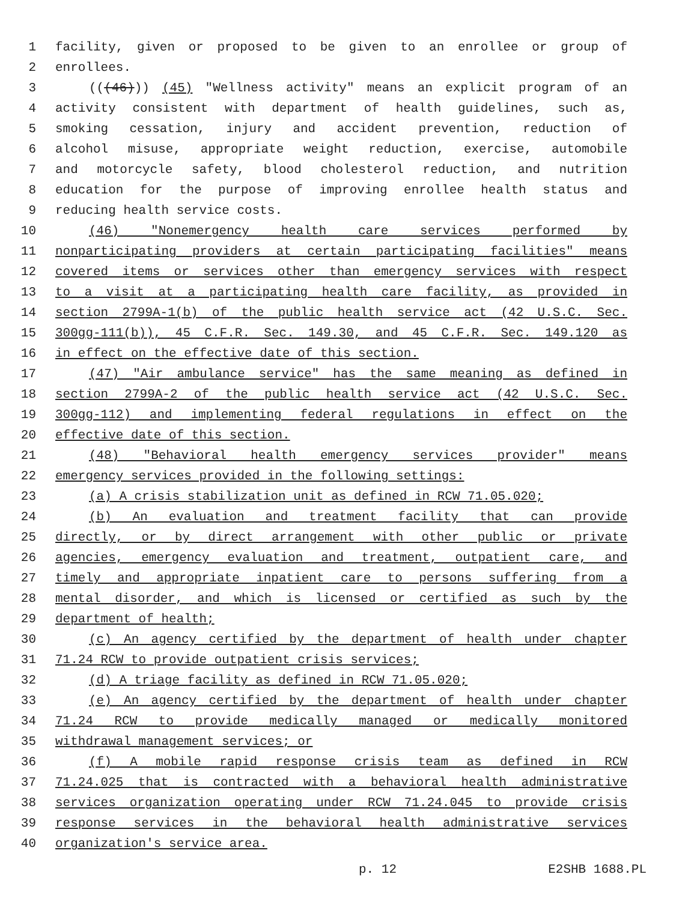1 facility, given or proposed to be given to an enrollee or group of
2 enrollees.
3 (((46))) (45) "Wellness activity" means an explicit program of an
4 activity consistent with department of health guidelines, such as,
5 smoking cessation, injury and accident prevention, reduction of
6 alcohol misuse, appropriate weight reduction, exercise, automobile
7 and motorcycle safety, blood cholesterol reduction, and nutrition
8 education for the purpose of improving enrollee health status and
9 reducing health service costs.
10 (46) "Nonemergency health care services performed by
11 nonparticipating providers at certain participating facilities" means
12 covered items or services other than emergency services with respect
13 to a visit at a participating health care facility, as provided in
14 section 2799A-1(b) of the public health service act (42 U.S.C. Sec.
15 300gg-111(b)), 45 C.F.R. Sec. 149.30, and 45 C.F.R. Sec. 149.120 as
16 in effect on the effective date of this section.
17 (47) "Air ambulance service" has the same meaning as defined in
18 section 2799A-2 of the public health service act (42 U.S.C. Sec.
19 300gg-112) and implementing federal regulations in effect on the
20 effective date of this section.
21 (48) "Behavioral health emergency services provider" means
22 emergency services provided in the following settings:
23 (a) A crisis stabilization unit as defined in RCW 71.05.020;
24 (b) An evaluation and treatment facility that can provide
25 directly, or by direct arrangement with other public or private
26 agencies, emergency evaluation and treatment, outpatient care, and
27 timely and appropriate inpatient care to persons suffering from a
28 mental disorder, and which is licensed or certified as such by the
29 department of health;
30 (c) An agency certified by the department of health under chapter
31 71.24 RCW to provide outpatient crisis services;
32 (d) A triage facility as defined in RCW 71.05.020;
33 (e) An agency certified by the department of health under chapter
34 71.24 RCW to provide medically managed or medically monitored
35 withdrawal management services; or
36 (f) A mobile rapid response crisis team as defined in RCW
37 71.24.025 that is contracted with a behavioral health administrative
38 services organization operating under RCW 71.24.045 to provide crisis
39 response services in the behavioral health administrative services
40 organization's service area.
p. 12 E2SHB 1688.PL